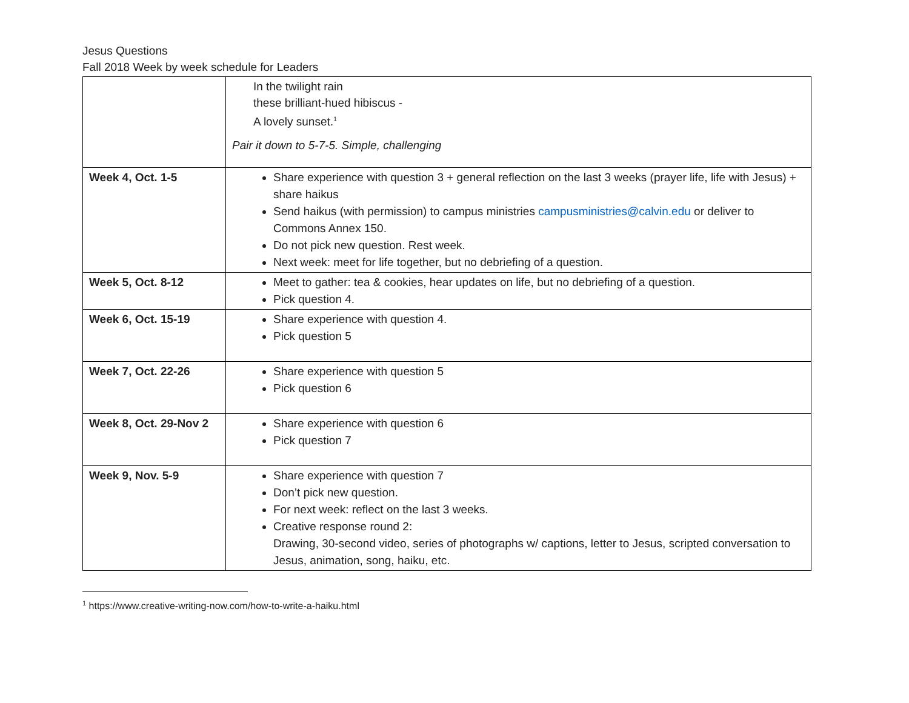Jesus Questions
Fall 2018 Week by week schedule for Leaders
| | In the twilight rain these brilliant-hued hibiscus - A lovely sunset.<sup>1</sup> Pair it down to 5-7-5. Simple, challenging |
| Week 4, Oct. 1-5 | Share experience with question 3 + general reflection on the last 3 weeks (prayer life, life with Jesus) + share haikus Send haikus (with permission) to campus ministries campusministries@calvin.edu or deliver to Commons Annex 150. Do not pick new question. Rest week. Next week: meet for life together, but no debriefing of a question. |
| Week 5, Oct. 8-12 | Meet to gather: tea & cookies, hear updates on life, but no debriefing of a question. Pick question 4. |
| Week 6, Oct. 15-19 | Share experience with question 4. Pick question 5 |
| Week 7, Oct. 22-26 | Share experience with question 5 Pick question 6 |
| Week 8, Oct. 29-Nov 2 | Share experience with question 6 Pick question 7 |
| Week 9, Nov. 5-9 | Share experience with question 7 Don’t pick new question. For next week: reflect on the last 3 weeks. Creative response round 2: Drawing, 30-second video, series of photographs w/ captions, letter to Jesus, scripted conversation to Jesus, animation, song, haiku, etc. |
<sup>1</sup> https://www.creative-writing-now.com/how-to-write-a-haiku.html